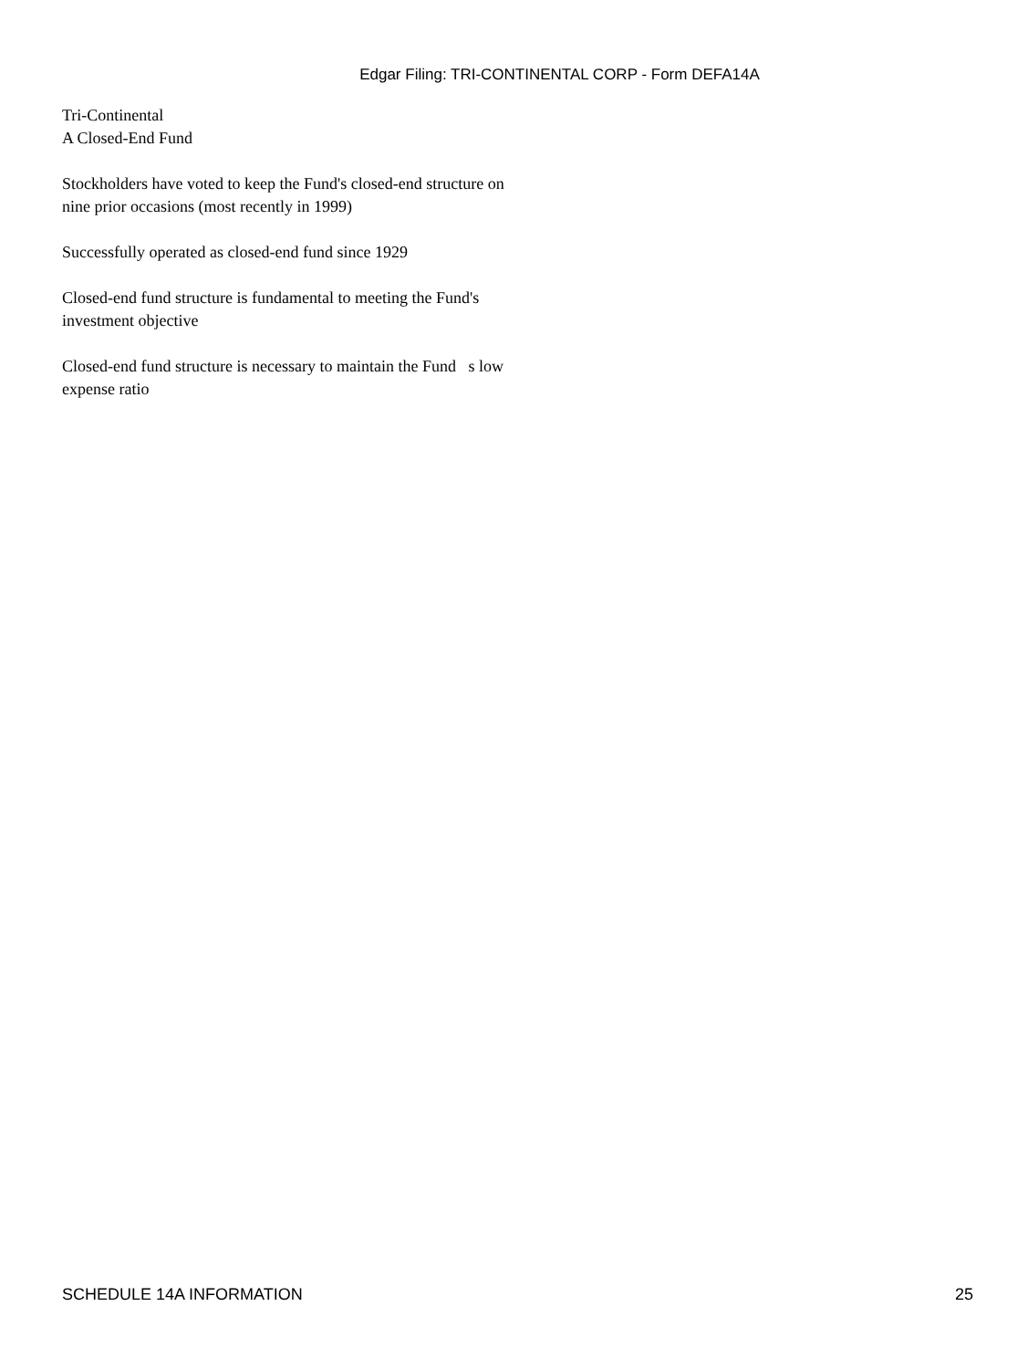Edgar Filing: TRI-CONTINENTAL CORP - Form DEFA14A
Tri-Continental
A Closed-End Fund
Stockholders have voted to keep the Fund's closed-end structure on
nine prior occasions (most recently in 1999)
Successfully operated as closed-end fund since 1929
Closed-end fund structure is fundamental to meeting the Fund's
investment objective
Closed-end fund structure is necessary to maintain the Fund s low
expense ratio
SCHEDULE 14A INFORMATION 25